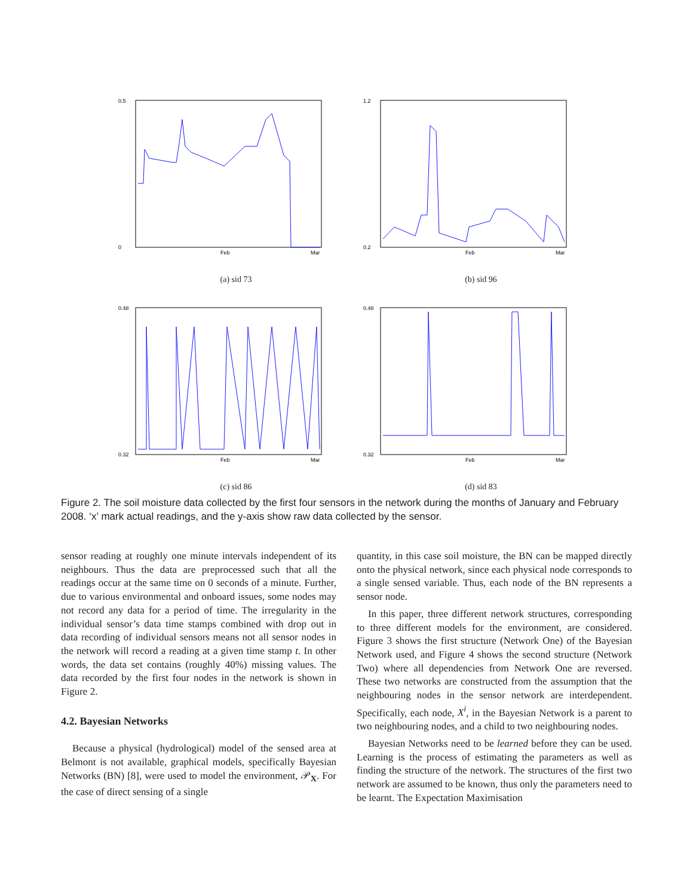0.5
0
Feb
Mar
(a) sid 73
1.2
0.2
Feb
Mar
(b) sid 96
0.48
0.32
Feb
Mar
(c) sid 86
0.48
0.32
Feb
Mar
(d) sid 83
Figure 2. The soil moisture data collected by the first four sensors in the network during the months of January and February 2008. ‘x’ mark actual readings, and the y-axis show raw data collected by the sensor.
sensor reading at roughly one minute intervals independent of its neighbours. Thus the data are preprocessed such that all the readings occur at the same time on 0 seconds of a minute. Further, due to various environmental and onboard issues, some nodes may not record any data for a period of time. The irregularity in the individual sensor’s data time stamps combined with drop out in data recording of individual sensors means not all sensor nodes in the network will record a reading at a given time stamp t. In other words, the data set contains (roughly 40%) missing values. The data recorded by the first four nodes in the network is shown in Figure 2.
4.2. Bayesian Networks
Because a physical (hydrological) model of the sensed area at Belmont is not available, graphical models, specifically Bayesian Networks (BN) [8], were used to model the environment, 𝒫<sub>X</sub>. For the case of direct sensing of a single
quantity, in this case soil moisture, the BN can be mapped directly onto the physical network, since each physical node corresponds to a single sensed variable. Thus, each node of the BN represents a sensor node.
In this paper, three different network structures, corresponding to three different models for the environment, are considered. Figure 3 shows the first structure (Network One) of the Bayesian Network used, and Figure 4 shows the second structure (Network Two) where all dependencies from Network One are reversed. These two networks are constructed from the assumption that the neighbouring nodes in the sensor network are interdependent. Specifically, each node, X<sup>i</sup>, in the Bayesian Network is a parent to two neighbouring nodes, and a child to two neighbouring nodes.
Bayesian Networks need to be learned before they can be used. Learning is the process of estimating the parameters as well as finding the structure of the network. The structures of the first two network are assumed to be known, thus only the parameters need to be learnt. The Expectation Maximisation